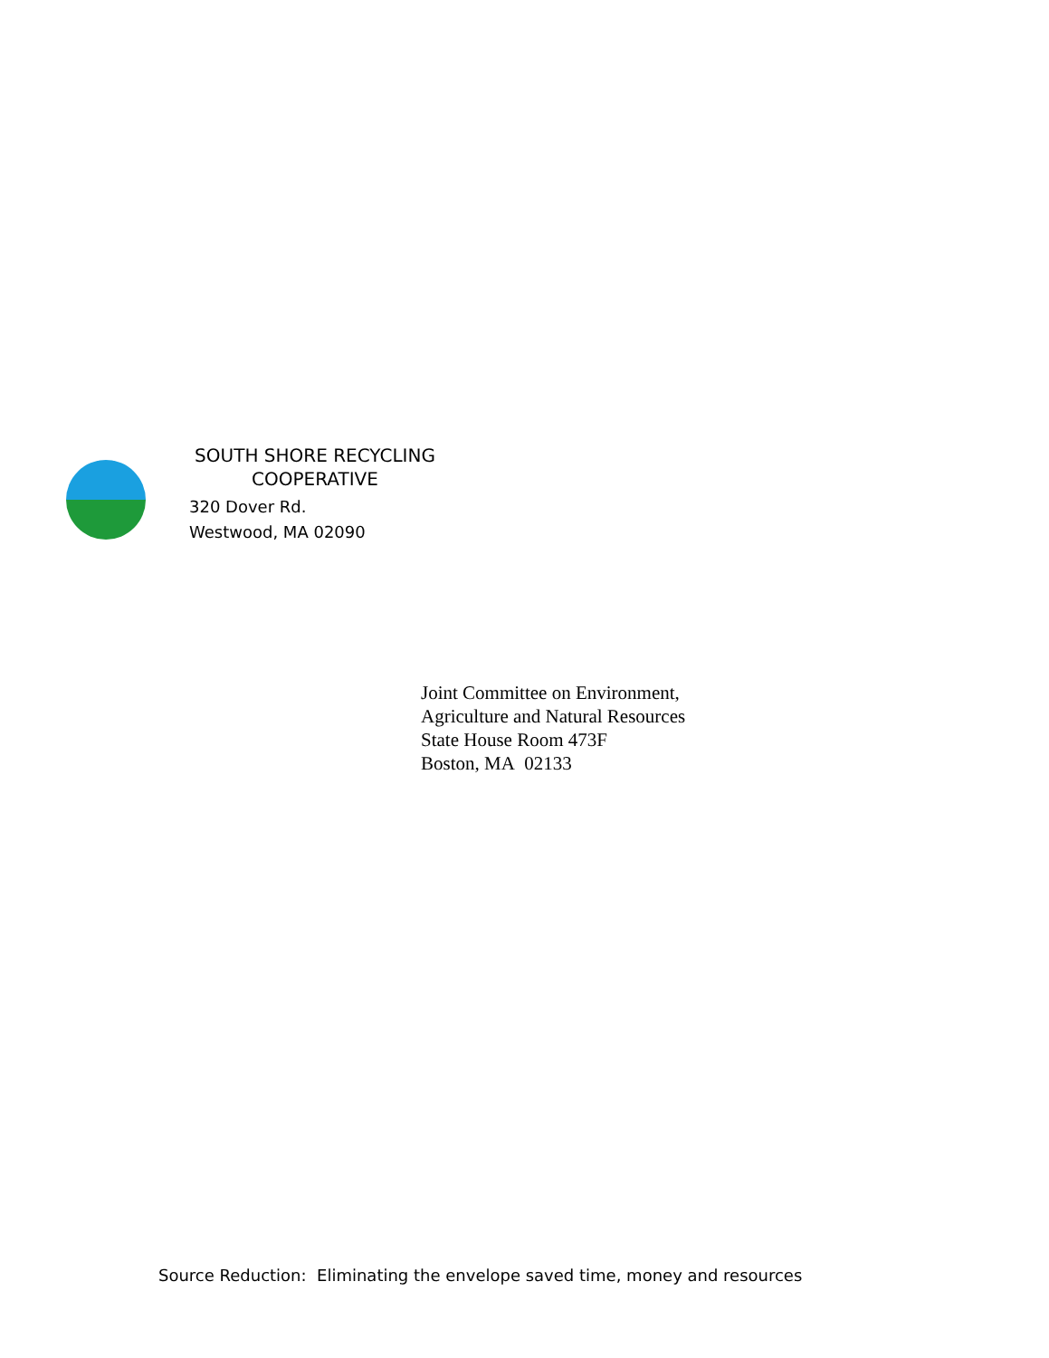SOUTH SHORE RECYCLING
COOPERATIVE
320 Dover Rd.
Westwood, MA 02090
Joint Committee on Environment,
Agriculture and Natural Resources
State House Room 473F
Boston, MA 02133
Source Reduction: Eliminating the envelope saved time, money and resources